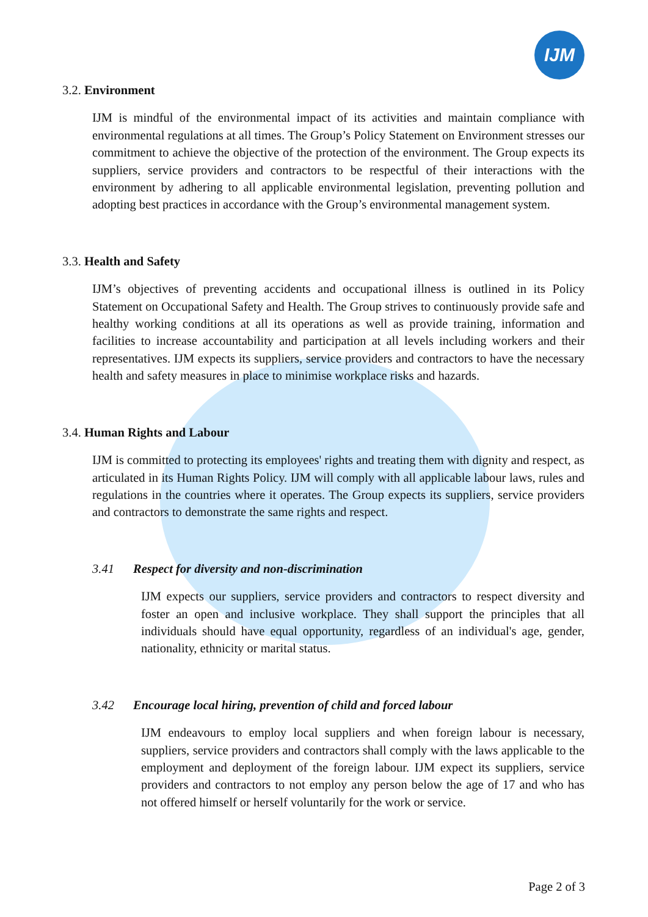IJM
3.2. Environment
IJM is mindful of the environmental impact of its activities and maintain compliance with environmental regulations at all times. The Group’s Policy Statement on Environment stresses our commitment to achieve the objective of the protection of the environment. The Group expects its suppliers, service providers and contractors to be respectful of their interactions with the environment by adhering to all applicable environmental legislation, preventing pollution and adopting best practices in accordance with the Group’s environmental management system.
3.3. Health and Safety
IJM’s objectives of preventing accidents and occupational illness is outlined in its Policy Statement on Occupational Safety and Health. The Group strives to continuously provide safe and healthy working conditions at all its operations as well as provide training, information and facilities to increase accountability and participation at all levels including workers and their representatives. IJM expects its suppliers, service providers and contractors to have the necessary health and safety measures in place to minimise workplace risks and hazards.
3.4. Human Rights and Labour
IJM is committed to protecting its employees' rights and treating them with dignity and respect, as articulated in its Human Rights Policy. IJM will comply with all applicable labour laws, rules and regulations in the countries where it operates. The Group expects its suppliers, service providers and contractors to demonstrate the same rights and respect.
3.41 Respect for diversity and non-discrimination
IJM expects our suppliers, service providers and contractors to respect diversity and foster an open and inclusive workplace. They shall support the principles that all individuals should have equal opportunity, regardless of an individual's age, gender, nationality, ethnicity or marital status.
3.42 Encourage local hiring, prevention of child and forced labour
IJM endeavours to employ local suppliers and when foreign labour is necessary, suppliers, service providers and contractors shall comply with the laws applicable to the employment and deployment of the foreign labour. IJM expect its suppliers, service providers and contractors to not employ any person below the age of 17 and who has not offered himself or herself voluntarily for the work or service.
Page 2 of 3